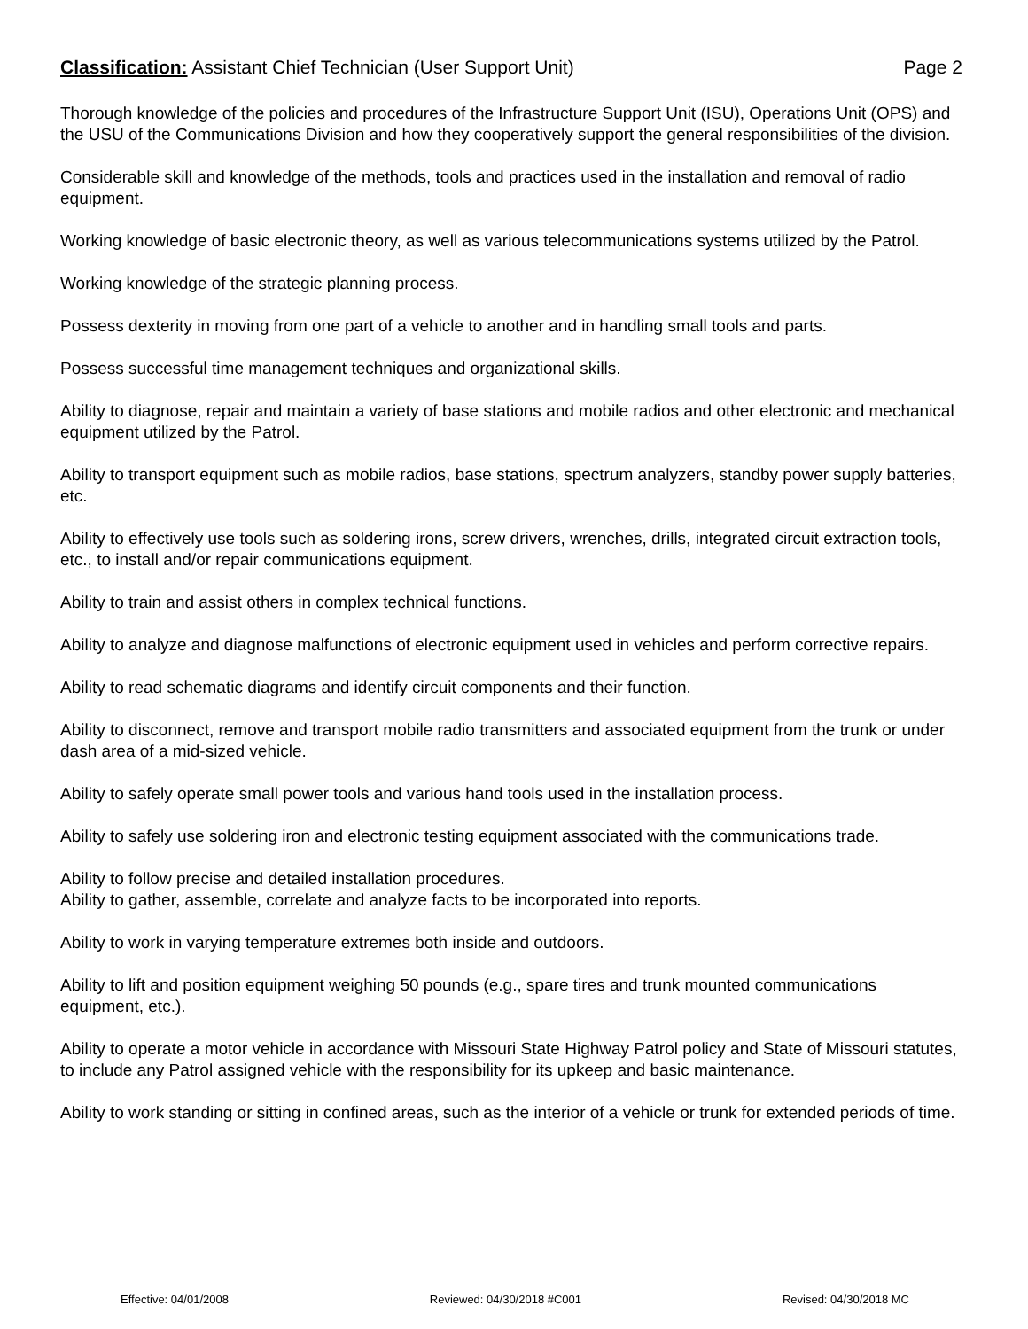Classification: Assistant Chief Technician (User Support Unit) Page 2
Thorough knowledge of the policies and procedures of the Infrastructure Support Unit (ISU), Operations Unit (OPS) and the USU of the Communications Division and how they cooperatively support the general responsibilities of the division.
Considerable skill and knowledge of the methods, tools and practices used in the installation and removal of radio equipment.
Working knowledge of basic electronic theory, as well as various telecommunications systems utilized by the Patrol.
Working knowledge of the strategic planning process.
Possess dexterity in moving from one part of a vehicle to another and in handling small tools and parts.
Possess successful time management techniques and organizational skills.
Ability to diagnose, repair and maintain a variety of base stations and mobile radios and other electronic and mechanical equipment utilized by the Patrol.
Ability to transport equipment such as mobile radios, base stations, spectrum analyzers, standby power supply batteries, etc.
Ability to effectively use tools such as soldering irons, screw drivers, wrenches, drills, integrated circuit extraction tools, etc., to install and/or repair communications equipment.
Ability to train and assist others in complex technical functions.
Ability to analyze and diagnose malfunctions of electronic equipment used in vehicles and perform corrective repairs.
Ability to read schematic diagrams and identify circuit components and their function.
Ability to disconnect, remove and transport mobile radio transmitters and associated equipment from the trunk or under dash area of a mid-sized vehicle.
Ability to safely operate small power tools and various hand tools used in the installation process.
Ability to safely use soldering iron and electronic testing equipment associated with the communications trade.
Ability to follow precise and detailed installation procedures.
Ability to gather, assemble, correlate and analyze facts to be incorporated into reports.
Ability to work in varying temperature extremes both inside and outdoors.
Ability to lift and position equipment weighing 50 pounds (e.g., spare tires and trunk mounted communications equipment, etc.).
Ability to operate a motor vehicle in accordance with Missouri State Highway Patrol policy and State of Missouri statutes, to include any Patrol assigned vehicle with the responsibility for its upkeep and basic maintenance.
Ability to work standing or sitting in confined areas, such as the interior of a vehicle or trunk for extended periods of time.
Effective: 04/01/2008 Reviewed: 04/30/2018 #C001 Revised: 04/30/2018 MC